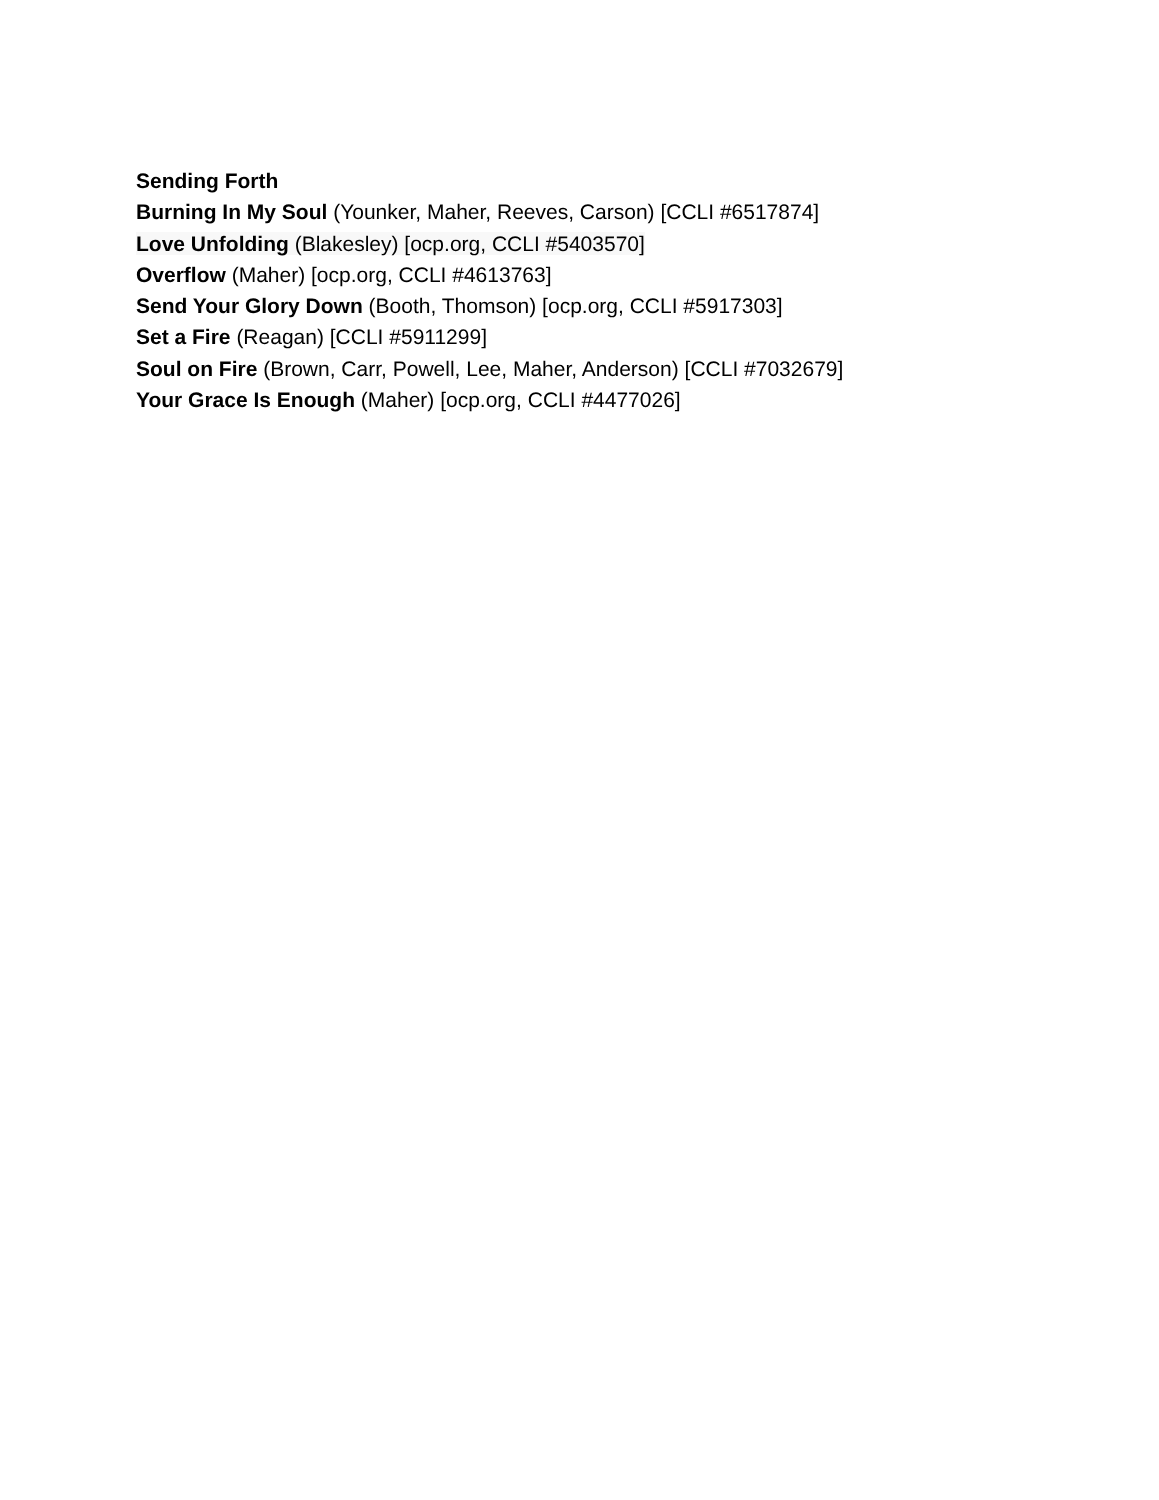Sending Forth
Burning In My Soul (Younker, Maher, Reeves, Carson) [CCLI #6517874]
Love Unfolding (Blakesley) [ocp.org, CCLI #5403570]
Overflow (Maher) [ocp.org, CCLI #4613763]
Send Your Glory Down (Booth, Thomson) [ocp.org, CCLI #5917303]
Set a Fire (Reagan) [CCLI #5911299]
Soul on Fire (Brown, Carr, Powell, Lee, Maher, Anderson) [CCLI #7032679]
Your Grace Is Enough (Maher) [ocp.org, CCLI #4477026]